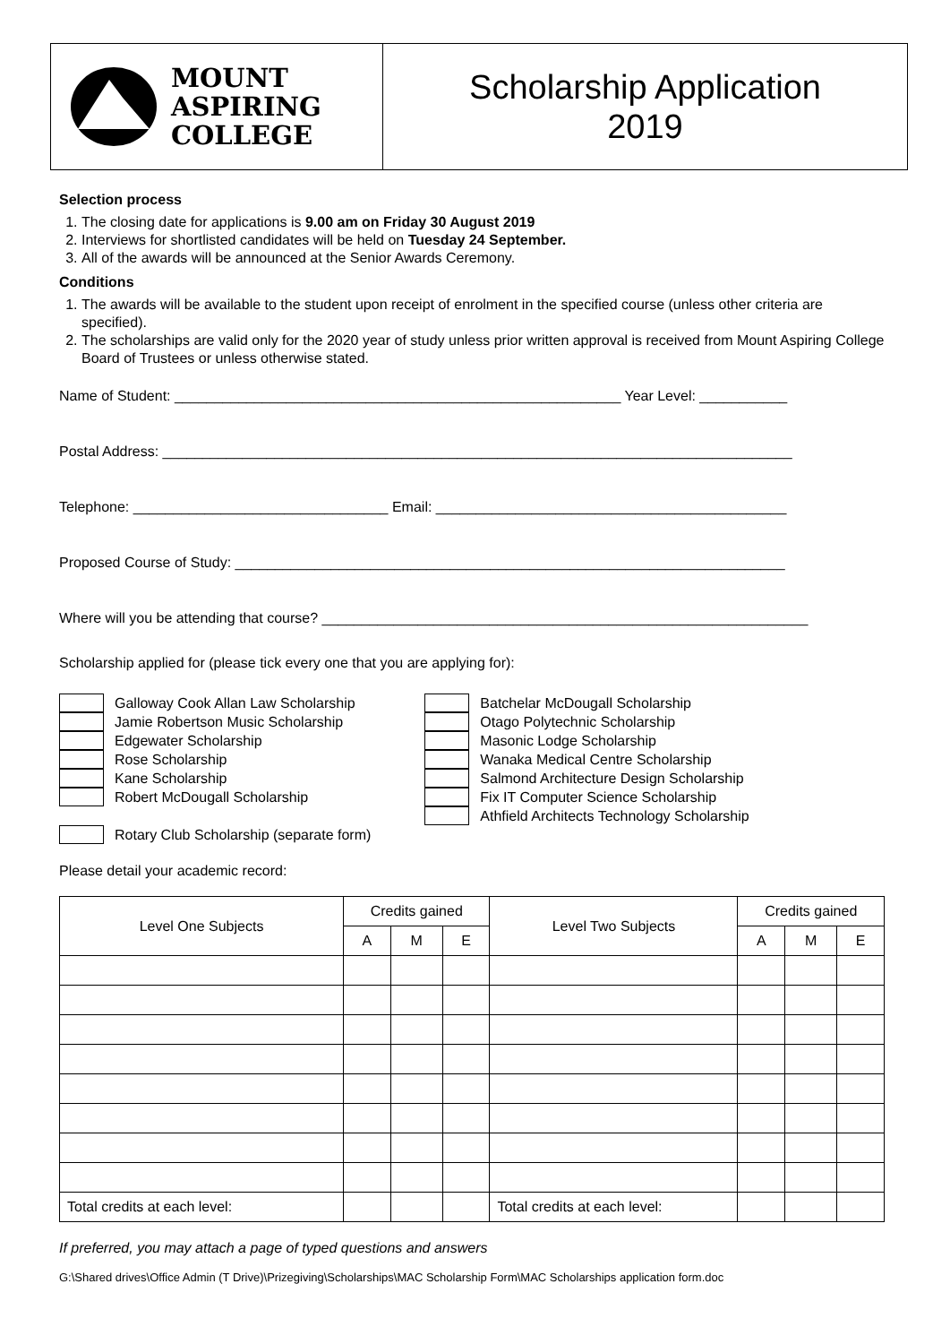MOUNT
ASPIRING
COLLEGE
Scholarship Application
2019
Selection process
1. The closing date for applications is 9.00 am on Friday 30 August 2019
2. Interviews for shortlisted candidates will be held on Tuesday 24 September.
3. All of the awards will be announced at the Senior Awards Ceremony.
Conditions
1. The awards will be available to the student upon receipt of enrolment in the specified course (unless other criteria are specified).
2. The scholarships are valid only for the 2020 year of study unless prior written approval is received from Mount Aspiring College Board of Trustees or unless otherwise stated.
Name of Student: ________________________________________________________ Year Level: ___________
Postal Address: _______________________________________________________________________________
Telephone: ________________________________ Email: ____________________________________________
Proposed Course of Study: _____________________________________________________________________
Where will you be attending that course? _____________________________________________________________
Scholarship applied for (please tick every one that you are applying for):
Galloway Cook Allan Law Scholarship
Jamie Robertson Music Scholarship
Edgewater Scholarship
Rose Scholarship
Kane Scholarship
Robert McDougall Scholarship
Rotary Club Scholarship (separate form)
Batchelar McDougall Scholarship
Otago Polytechnic Scholarship
Masonic Lodge Scholarship
Wanaka Medical Centre Scholarship
Salmond Architecture Design Scholarship
Fix IT Computer Science Scholarship
Athfield Architects Technology Scholarship
Please detail your academic record:
| Level One Subjects | Credits gained | | | Level Two Subjects | Credits gained | | |
| --- | --- | --- | --- | --- | --- | --- | --- |
| | A | M | E | | A | M | E |
| Total credits at each level: | | | | Total credits at each level: | | | |
If preferred, you may attach a page of typed questions and answers
G:\Shared drives\Office Admin (T Drive)\Prizegiving\Scholarships\MAC Scholarship Form\MAC Scholarships application form.doc